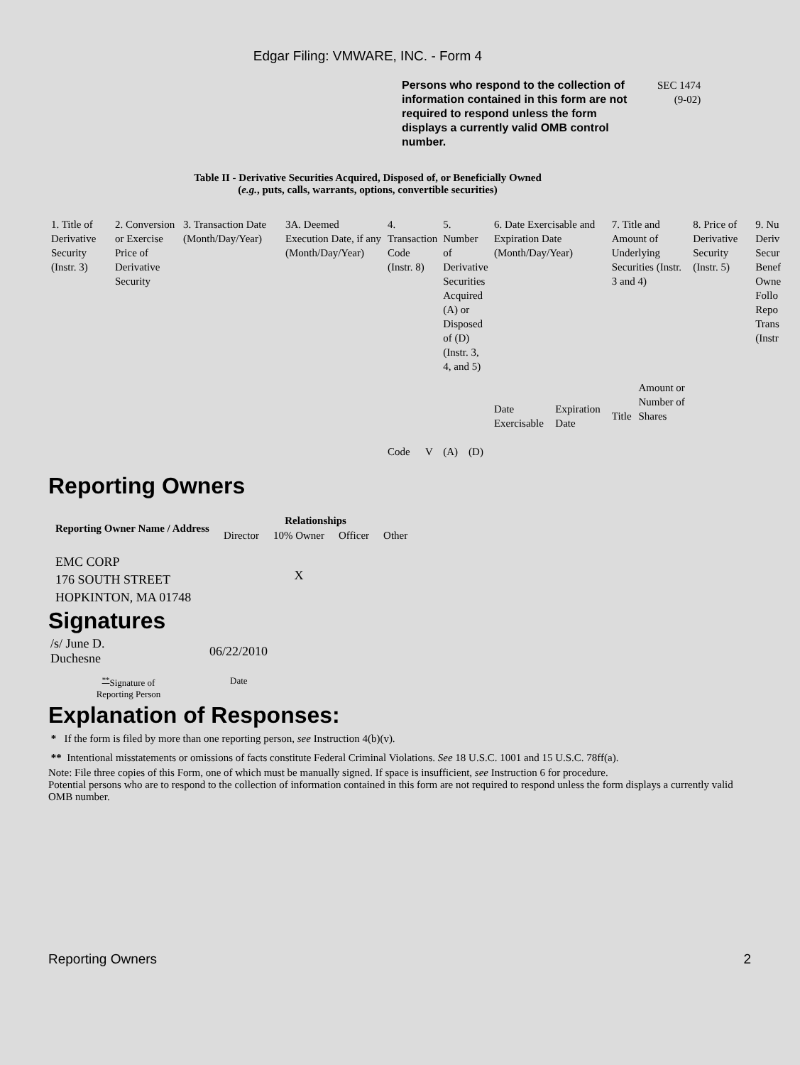Edgar Filing: VMWARE, INC. - Form 4
Persons who respond to the collection of information contained in this form are not required to respond unless the form displays a currently valid OMB control number.
SEC 1474
(9-02)
Table II - Derivative Securities Acquired, Disposed of, or Beneficially Owned
(e.g., puts, calls, warrants, options, convertible securities)
| 1. Title of Derivative Security (Instr. 3) | 2. Conversion or Exercise Price of Derivative Security | 3. Transaction Date (Month/Day/Year) | 3A. Deemed Execution Date, if any (Month/Day/Year) | 4. Transaction Code (Instr. 8) | | 5. Number of Derivative Securities Acquired (A) or Disposed of (D) (Instr. 3, 4, and 5) | | 6. Date Exercisable and Expiration Date (Month/Day/Year) | | 7. Title and Amount of Underlying Securities (Instr. 3 and 4) | | 8. Price of Derivative Security (Instr. 5) | 9. Nu Deriv Secur Benef Owne Follo Repo Trans (Instr |
| --- | --- | --- | --- | --- | --- | --- | --- | --- | --- | --- | --- | --- | --- |
| | | | | Code | V | (A) | (D) | Date Exercisable | Expiration Date | Title | Amount or Number of Shares | | |
Reporting Owners
| Reporting Owner Name / Address | Relationships | | | |
| --- | --- | --- | --- | --- |
| | Director | 10% Owner | Officer | Other |
| EMC CORP 176 SOUTH STREET HOPKINTON, MA 01748 | | X | | |
Signatures
| /s/ June D. Duchesne | 06/22/2010 |
| <sup>**</sup> Signature of Reporting Person | Date |
Explanation of Responses:
* If the form is filed by more than one reporting person, see Instruction 4(b)(v).
** Intentional misstatements or omissions of facts constitute Federal Criminal Violations. See 18 U.S.C. 1001 and 15 U.S.C. 78ff(a).
Note: File three copies of this Form, one of which must be manually signed. If space is insufficient, see Instruction 6 for procedure.
Potential persons who are to respond to the collection of information contained in this form are not required to respond unless the form displays a currently valid OMB number.
Reporting Owners 2